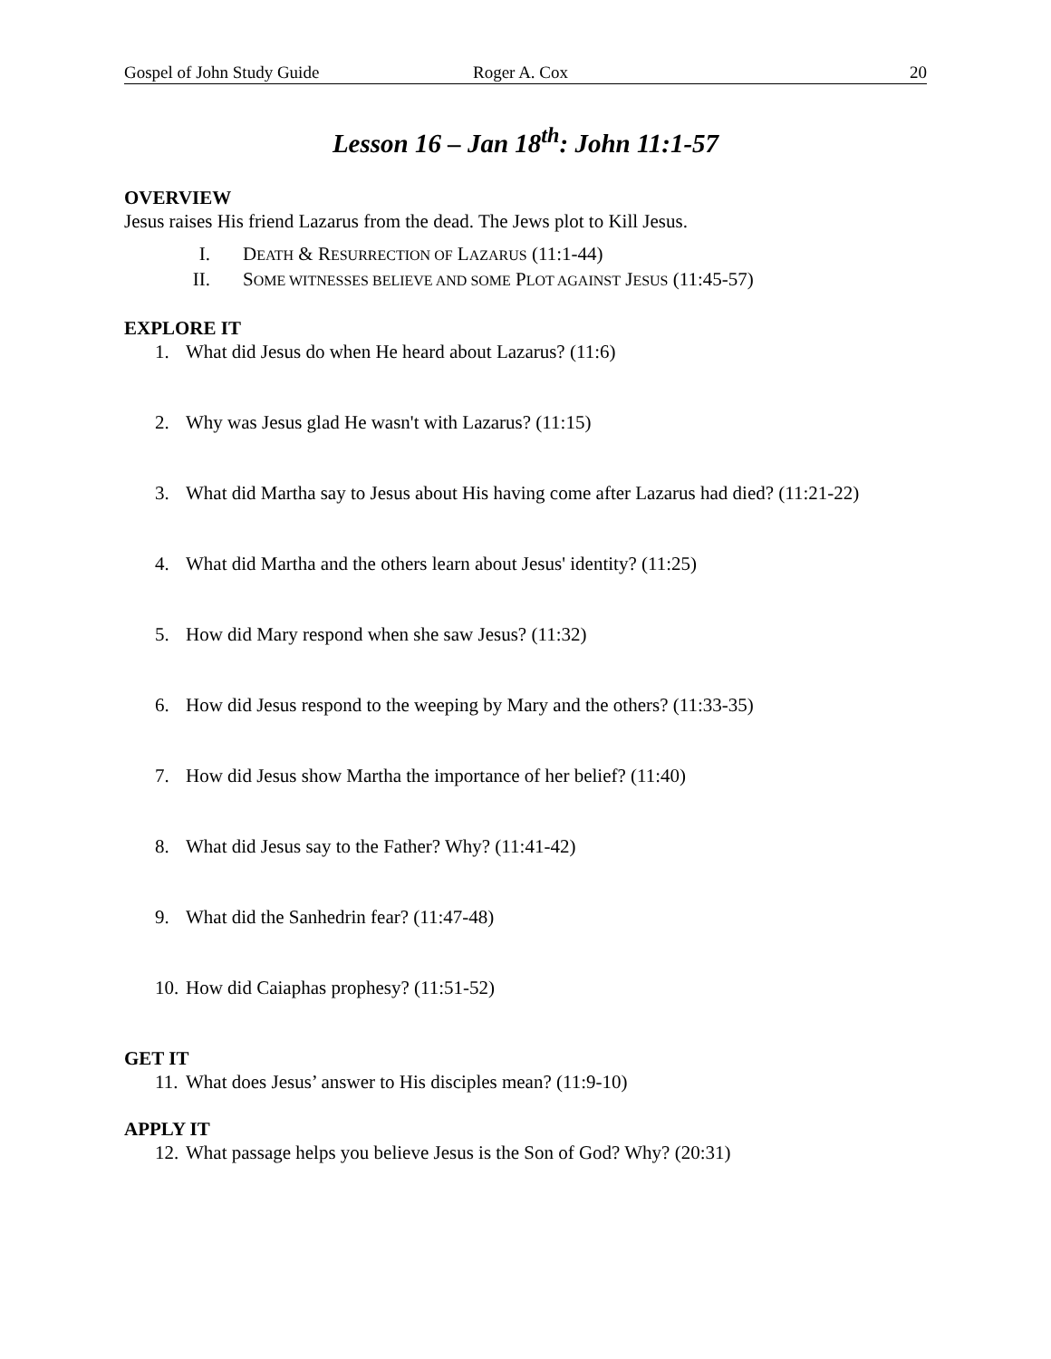Gospel of John Study Guide Roger A. Cox 20
Lesson 16 – Jan 18<sup>th</sup>: John 11:1-57
OVERVIEW
Jesus raises His friend Lazarus from the dead. The Jews plot to Kill Jesus.
I. DEATH & RESURRECTION OF LAZARUS (11:1-44)
II. SOME WITNESSES BELIEVE AND SOME PLOT AGAINST JESUS (11:45-57)
EXPLORE IT
1. What did Jesus do when He heard about Lazarus? (11:6)
2. Why was Jesus glad He wasn't with Lazarus? (11:15)
3. What did Martha say to Jesus about His having come after Lazarus had died? (11:21-22)
4. What did Martha and the others learn about Jesus' identity? (11:25)
5. How did Mary respond when she saw Jesus? (11:32)
6. How did Jesus respond to the weeping by Mary and the others? (11:33-35)
7. How did Jesus show Martha the importance of her belief? (11:40)
8. What did Jesus say to the Father? Why? (11:41-42)
9. What did the Sanhedrin fear? (11:47-48)
10. How did Caiaphas prophesy? (11:51-52)
GET IT
11. What does Jesus’ answer to His disciples mean? (11:9-10)
APPLY IT
12. What passage helps you believe Jesus is the Son of God? Why? (20:31)